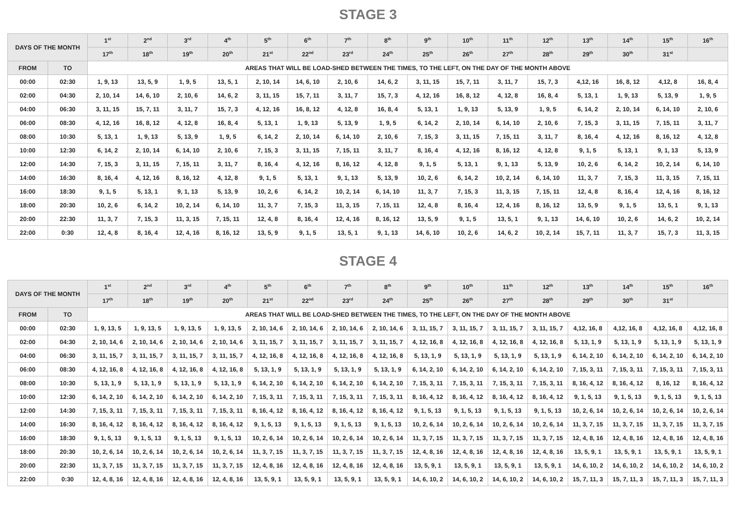STAGE 3
| DAYS OF THE MONTH | | 1<sup>st</sup> | 2<sup>nd</sup> | 3<sup>rd</sup> | 4<sup>th</sup> | 5<sup>th</sup> | 6<sup>th</sup> | 7<sup>th</sup> | 8<sup>th</sup> | 9<sup>th</sup> | 10<sup>th</sup> | 11<sup>th</sup> | 12<sup>th</sup> | 13<sup>th</sup> | 14<sup>th</sup> | 15<sup>th</sup> | 16<sup>th</sup> |
| --- | --- | --- | --- | --- | --- | --- | --- | --- | --- | --- | --- | --- | --- | --- | --- | --- | --- |
| | | 17<sup>th</sup> | 18<sup>th</sup> | 19<sup>th</sup> | 20<sup>th</sup> | 21<sup>st</sup> | 22<sup>nd</sup> | 23<sup>rd</sup> | 24<sup>th</sup> | 25<sup>th</sup> | 26<sup>th</sup> | 27<sup>th</sup> | 28<sup>th</sup> | 29<sup>th</sup> | 30<sup>th</sup> | 31<sup>st</sup> | |
| FROM | TO | AREAS THAT WILL BE LOAD-SHED BETWEEN THE TIMES, TO THE LEFT, ON THE DAY OF THE MONTH ABOVE | | | | | | | | | | | | | | | |
| 00:00 | 02:30 | 1, 9, 13 | 13, 5, 9 | 1, 9, 5 | 13, 5, 1 | 2, 10, 14 | 14, 6, 10 | 2, 10, 6 | 14, 6, 2 | 3, 11, 15 | 15, 7, 11 | 3, 11, 7 | 15, 7, 3 | 4,12, 16 | 16, 8, 12 | 4,12, 8 | 16, 8, 4 |
| 02:00 | 04:30 | 2, 10, 14 | 14, 6, 10 | 2, 10, 6 | 14, 6, 2 | 3, 11, 15 | 15, 7, 11 | 3, 11, 7 | 15, 7, 3 | 4, 12, 16 | 16, 8, 12 | 4, 12, 8 | 16, 8, 4 | 5, 13, 1 | 1, 9, 13 | 5, 13, 9 | 1, 9, 5 |
| 04:00 | 06:30 | 3, 11, 15 | 15, 7, 11 | 3, 11, 7 | 15, 7, 3 | 4, 12, 16 | 16, 8, 12 | 4, 12, 8 | 16, 8, 4 | 5, 13, 1 | 1, 9, 13 | 5, 13, 9 | 1, 9, 5 | 6, 14, 2 | 2, 10, 14 | 6, 14, 10 | 2, 10, 6 |
| 06:00 | 08:30 | 4, 12, 16 | 16, 8, 12 | 4, 12, 8 | 16, 8, 4 | 5, 13, 1 | 1, 9, 13 | 5, 13, 9 | 1, 9, 5 | 6, 14, 2 | 2, 10, 14 | 6, 14, 10 | 2, 10, 6 | 7, 15, 3 | 3, 11, 15 | 7, 15, 11 | 3, 11, 7 |
| 08:00 | 10:30 | 5, 13, 1 | 1, 9, 13 | 5, 13, 9 | 1, 9, 5 | 6, 14, 2 | 2, 10, 14 | 6, 14, 10 | 2, 10, 6 | 7, 15, 3 | 3, 11, 15 | 7, 15, 11 | 3, 11, 7 | 8, 16, 4 | 4, 12, 16 | 8, 16, 12 | 4, 12, 8 |
| 10:00 | 12:30 | 6, 14, 2 | 2, 10, 14 | 6, 14, 10 | 2, 10, 6 | 7, 15, 3 | 3, 11, 15 | 7, 15, 11 | 3, 11, 7 | 8, 16, 4 | 4, 12, 16 | 8, 16, 12 | 4, 12, 8 | 9, 1, 5 | 5, 13, 1 | 9, 1, 13 | 5, 13, 9 |
| 12:00 | 14:30 | 7, 15, 3 | 3, 11, 15 | 7, 15, 11 | 3, 11, 7 | 8, 16, 4 | 4, 12, 16 | 8, 16, 12 | 4, 12, 8 | 9, 1, 5 | 5, 13, 1 | 9, 1, 13 | 5, 13, 9 | 10, 2, 6 | 6, 14, 2 | 10, 2, 14 | 6, 14, 10 |
| 14:00 | 16:30 | 8, 16, 4 | 4, 12, 16 | 8, 16, 12 | 4, 12, 8 | 9, 1, 5 | 5, 13, 1 | 9, 1, 13 | 5, 13, 9 | 10, 2, 6 | 6, 14, 2 | 10, 2, 14 | 6, 14, 10 | 11, 3, 7 | 7, 15, 3 | 11, 3, 15 | 7, 15, 11 |
| 16:00 | 18:30 | 9, 1, 5 | 5, 13, 1 | 9, 1, 13 | 5, 13, 9 | 10, 2, 6 | 6, 14, 2 | 10, 2, 14 | 6, 14, 10 | 11, 3, 7 | 7, 15, 3 | 11, 3, 15 | 7, 15, 11 | 12, 4, 8 | 8, 16, 4 | 12, 4, 16 | 8, 16, 12 |
| 18:00 | 20:30 | 10, 2, 6 | 6, 14, 2 | 10, 2, 14 | 6, 14, 10 | 11, 3, 7 | 7, 15, 3 | 11, 3, 15 | 7, 15, 11 | 12, 4, 8 | 8, 16, 4 | 12, 4, 16 | 8, 16, 12 | 13, 5, 9 | 9, 1, 5 | 13, 5, 1 | 9, 1, 13 |
| 20:00 | 22:30 | 11, 3, 7 | 7, 15, 3 | 11, 3, 15 | 7, 15, 11 | 12, 4, 8 | 8, 16, 4 | 12, 4, 16 | 8, 16, 12 | 13, 5, 9 | 9, 1, 5 | 13, 5, 1 | 9, 1, 13 | 14, 6, 10 | 10, 2, 6 | 14, 6, 2 | 10, 2, 14 |
| 22:00 | 0:30 | 12, 4, 8 | 8, 16, 4 | 12, 4, 16 | 8, 16, 12 | 13, 5, 9 | 9, 1, 5 | 13, 5, 1 | 9, 1, 13 | 14, 6, 10 | 10, 2, 6 | 14, 6, 2 | 10, 2, 14 | 15, 7, 11 | 11, 3, 7 | 15, 7, 3 | 11, 3, 15 |
STAGE 4
| DAYS OF THE MONTH | | 1<sup>st</sup> | 2<sup>nd</sup> | 3<sup>rd</sup> | 4<sup>th</sup> | 5<sup>th</sup> | 6<sup>th</sup> | 7<sup>th</sup> | 8<sup>th</sup> | 9<sup>th</sup> | 10<sup>th</sup> | 11<sup>th</sup> | 12<sup>th</sup> | 13<sup>th</sup> | 14<sup>th</sup> | 15<sup>th</sup> | 16<sup>th</sup> |
| --- | --- | --- | --- | --- | --- | --- | --- | --- | --- | --- | --- | --- | --- | --- | --- | --- | --- |
| | | 17<sup>th</sup> | 18<sup>th</sup> | 19<sup>th</sup> | 20<sup>th</sup> | 21<sup>st</sup> | 22<sup>nd</sup> | 23<sup>rd</sup> | 24<sup>th</sup> | 25<sup>th</sup> | 26<sup>th</sup> | 27<sup>th</sup> | 28<sup>th</sup> | 29<sup>th</sup> | 30<sup>th</sup> | 31<sup>st</sup> | |
| FROM | TO | AREAS THAT WILL BE LOAD-SHED BETWEEN THE TIMES, TO THE LEFT, ON THE DAY OF THE MONTH ABOVE | | | | | | | | | | | | | | | |
| 00:00 | 02:30 | 1, 9, 13, 5 | 1, 9, 13, 5 | 1, 9, 13, 5 | 1, 9, 13, 5 | 2, 10, 14, 6 | 2, 10, 14, 6 | 2, 10, 14, 6 | 2, 10, 14, 6 | 3, 11, 15, 7 | 3, 11, 15, 7 | 3, 11, 15, 7 | 3, 11, 15, 7 | 4,12, 16, 8 | 4,12, 16, 8 | 4,12, 16, 8 | 4,12, 16, 8 |
| 02:00 | 04:30 | 2, 10, 14, 6 | 2, 10, 14, 6 | 2, 10, 14, 6 | 2, 10, 14, 6 | 3, 11, 15, 7 | 3, 11, 15, 7 | 3, 11, 15, 7 | 3, 11, 15, 7 | 4, 12, 16, 8 | 4, 12, 16, 8 | 4, 12, 16, 8 | 4, 12, 16, 8 | 5, 13, 1, 9 | 5, 13, 1, 9 | 5, 13, 1, 9 | 5, 13, 1, 9 |
| 04:00 | 06:30 | 3, 11, 15, 7 | 3, 11, 15, 7 | 3, 11, 15, 7 | 3, 11, 15, 7 | 4, 12, 16, 8 | 4, 12, 16, 8 | 4, 12, 16, 8 | 4, 12, 16, 8 | 5, 13, 1, 9 | 5, 13, 1, 9 | 5, 13, 1, 9 | 5, 13, 1, 9 | 6, 14, 2, 10 | 6, 14, 2, 10 | 6, 14, 2, 10 | 6, 14, 2, 10 |
| 06:00 | 08:30 | 4, 12, 16, 8 | 4, 12, 16, 8 | 4, 12, 16, 8 | 4, 12, 16, 8 | 5, 13, 1, 9 | 5, 13, 1, 9 | 5, 13, 1, 9 | 5, 13, 1, 9 | 6, 14, 2, 10 | 6, 14, 2, 10 | 6, 14, 2, 10 | 6, 14, 2, 10 | 7, 15, 3, 11 | 7, 15, 3, 11 | 7, 15, 3, 11 | 7, 15, 3, 11 |
| 08:00 | 10:30 | 5, 13, 1, 9 | 5, 13, 1, 9 | 5, 13, 1, 9 | 5, 13, 1, 9 | 6, 14, 2, 10 | 6, 14, 2, 10 | 6, 14, 2, 10 | 6, 14, 2, 10 | 7, 15, 3, 11 | 7, 15, 3, 11 | 7, 15, 3, 11 | 7, 15, 3, 11 | 8, 16, 4, 12 | 8, 16, 4, 12 | 8, 16, 12 | 8, 16, 4, 12 |
| 10:00 | 12:30 | 6, 14, 2, 10 | 6, 14, 2, 10 | 6, 14, 2, 10 | 6, 14, 2, 10 | 7, 15, 3, 11 | 7, 15, 3, 11 | 7, 15, 3, 11 | 7, 15, 3, 11 | 8, 16, 4, 12 | 8, 16, 4, 12 | 8, 16, 4, 12 | 8, 16, 4, 12 | 9, 1, 5, 13 | 9, 1, 5, 13 | 9, 1, 5, 13 | 9, 1, 5, 13 |
| 12:00 | 14:30 | 7, 15, 3, 11 | 7, 15, 3, 11 | 7, 15, 3, 11 | 7, 15, 3, 11 | 8, 16, 4, 12 | 8, 16, 4, 12 | 8, 16, 4, 12 | 8, 16, 4, 12 | 9, 1, 5, 13 | 9, 1, 5, 13 | 9, 1, 5, 13 | 9, 1, 5, 13 | 10, 2, 6, 14 | 10, 2, 6, 14 | 10, 2, 6, 14 | 10, 2, 6, 14 |
| 14:00 | 16:30 | 8, 16, 4, 12 | 8, 16, 4, 12 | 8, 16, 4, 12 | 8, 16, 4, 12 | 9, 1, 5, 13 | 9, 1, 5, 13 | 9, 1, 5, 13 | 9, 1, 5, 13 | 10, 2, 6, 14 | 10, 2, 6, 14 | 10, 2, 6, 14 | 10, 2, 6, 14 | 11, 3, 7, 15 | 11, 3, 7, 15 | 11, 3, 7, 15 | 11, 3, 7, 15 |
| 16:00 | 18:30 | 9, 1, 5, 13 | 9, 1, 5, 13 | 9, 1, 5, 13 | 9, 1, 5, 13 | 10, 2, 6, 14 | 10, 2, 6, 14 | 10, 2, 6, 14 | 10, 2, 6, 14 | 11, 3, 7, 15 | 11, 3, 7, 15 | 11, 3, 7, 15 | 11, 3, 7, 15 | 12, 4, 8, 16 | 12, 4, 8, 16 | 12, 4, 8, 16 | 12, 4, 8, 16 |
| 18:00 | 20:30 | 10, 2, 6, 14 | 10, 2, 6, 14 | 10, 2, 6, 14 | 10, 2, 6, 14 | 11, 3, 7, 15 | 11, 3, 7, 15 | 11, 3, 7, 15 | 11, 3, 7, 15 | 12, 4, 8, 16 | 12, 4, 8, 16 | 12, 4, 8, 16 | 12, 4, 8, 16 | 13, 5, 9, 1 | 13, 5, 9, 1 | 13, 5, 9, 1 | 13, 5, 9, 1 |
| 20:00 | 22:30 | 11, 3, 7, 15 | 11, 3, 7, 15 | 11, 3, 7, 15 | 11, 3, 7, 15 | 12, 4, 8, 16 | 12, 4, 8, 16 | 12, 4, 8, 16 | 12, 4, 8, 16 | 13, 5, 9, 1 | 13, 5, 9, 1 | 13, 5, 9, 1 | 13, 5, 9, 1 | 14, 6, 10, 2 | 14, 6, 10, 2 | 14, 6, 10, 2 | 14, 6, 10, 2 |
| 22:00 | 0:30 | 12, 4, 8, 16 | 12, 4, 8, 16 | 12, 4, 8, 16 | 12, 4, 8, 16 | 13, 5, 9, 1 | 13, 5, 9, 1 | 13, 5, 9, 1 | 13, 5, 9, 1 | 14, 6, 10, 2 | 14, 6, 10, 2 | 14, 6, 10, 2 | 14, 6, 10, 2 | 15, 7, 11, 3 | 15, 7, 11, 3 | 15, 7, 11, 3 | 15, 7, 11, 3 |